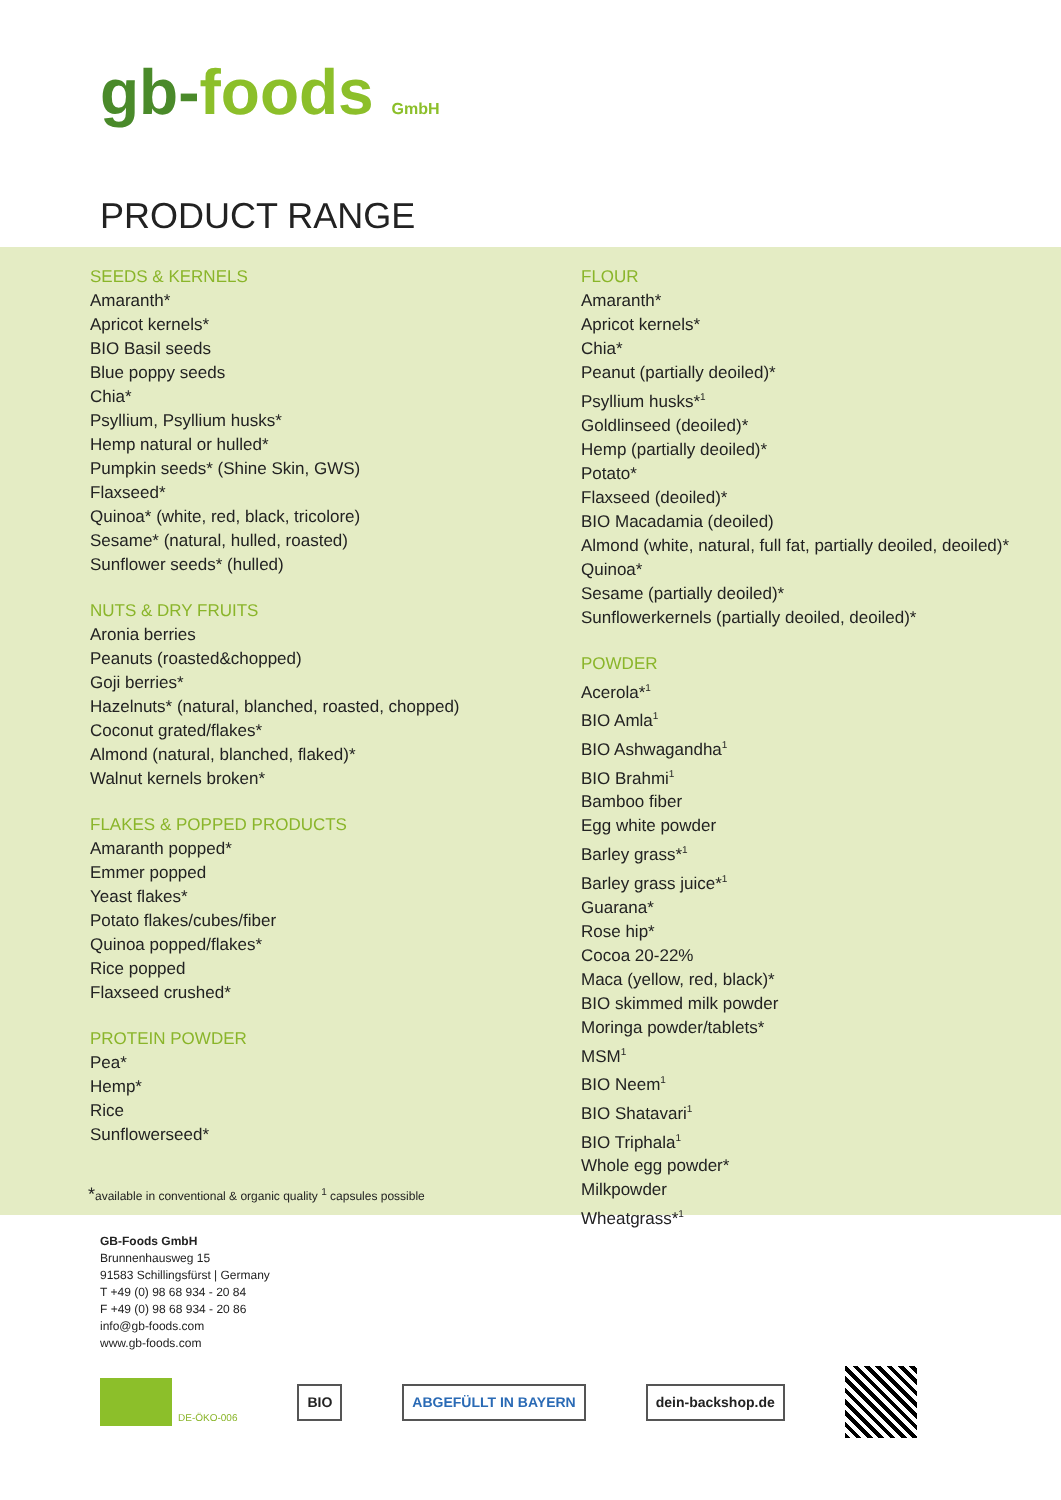gb-foods GmbH
PRODUCT RANGE
SEEDS & KERNELS
Amaranth*
Apricot kernels*
BIO Basil seeds
Blue poppy seeds
Chia*
Psyllium, Psyllium husks*
Hemp natural or hulled*
Pumpkin seeds* (Shine Skin, GWS)
Flaxseed*
Quinoa* (white, red, black, tricolore)
Sesame* (natural, hulled, roasted)
Sunflower seeds* (hulled)
NUTS & DRY FRUITS
Aronia berries
Peanuts (roasted&chopped)
Goji berries*
Hazelnuts* (natural, blanched, roasted, chopped)
Coconut grated/flakes*
Almond (natural, blanched, flaked)*
Walnut kernels broken*
FLAKES & POPPED PRODUCTS
Amaranth popped*
Emmer popped
Yeast flakes*
Potato flakes/cubes/fiber
Quinoa popped/flakes*
Rice popped
Flaxseed crushed*
PROTEIN POWDER
Pea*
Hemp*
Rice
Sunflowerseed*
FLOUR
Amaranth*
Apricot kernels*
Chia*
Peanut (partially deoiled)*
Psyllium husks*<sup>1</sup>
Goldlinseed (deoiled)*
Hemp (partially deoiled)*
Potato*
Flaxseed (deoiled)*
BIO Macadamia (deoiled)
Almond (white, natural, full fat, partially deoiled, deoiled)*
Quinoa*
Sesame (partially deoiled)*
Sunflowerkernels (partially deoiled, deoiled)*
POWDER
Acerola*<sup>1</sup>
BIO Amla<sup>1</sup>
BIO Ashwagandha<sup>1</sup>
BIO Brahmi<sup>1</sup>
Bamboo fiber
Egg white powder
Barley grass*<sup>1</sup>
Barley grass juice*<sup>1</sup>
Guarana*
Rose hip*
Cocoa 20-22%
Maca (yellow, red, black)*
BIO skimmed milk powder
Moringa powder/tablets*
MSM<sup>1</sup>
BIO Neem<sup>1</sup>
BIO Shatavari<sup>1</sup>
BIO Triphala<sup>1</sup>
Whole egg powder*
Milkpowder
Wheatgrass*<sup>1</sup>
*available in conventional & organic quality <sup>1</sup> capsules possible
GB-Foods GmbH
Brunnenhausweg 15
91583 Schillingsfürst | Germany
T +49 (0) 98 68 934 - 20 84
F +49 (0) 98 68 934 - 20 86
info@gb-foods.com
www.gb-foods.com
DE-ÖKO-006
BIO ABGEFÜLLT IN BAYERN dein-backshop.de